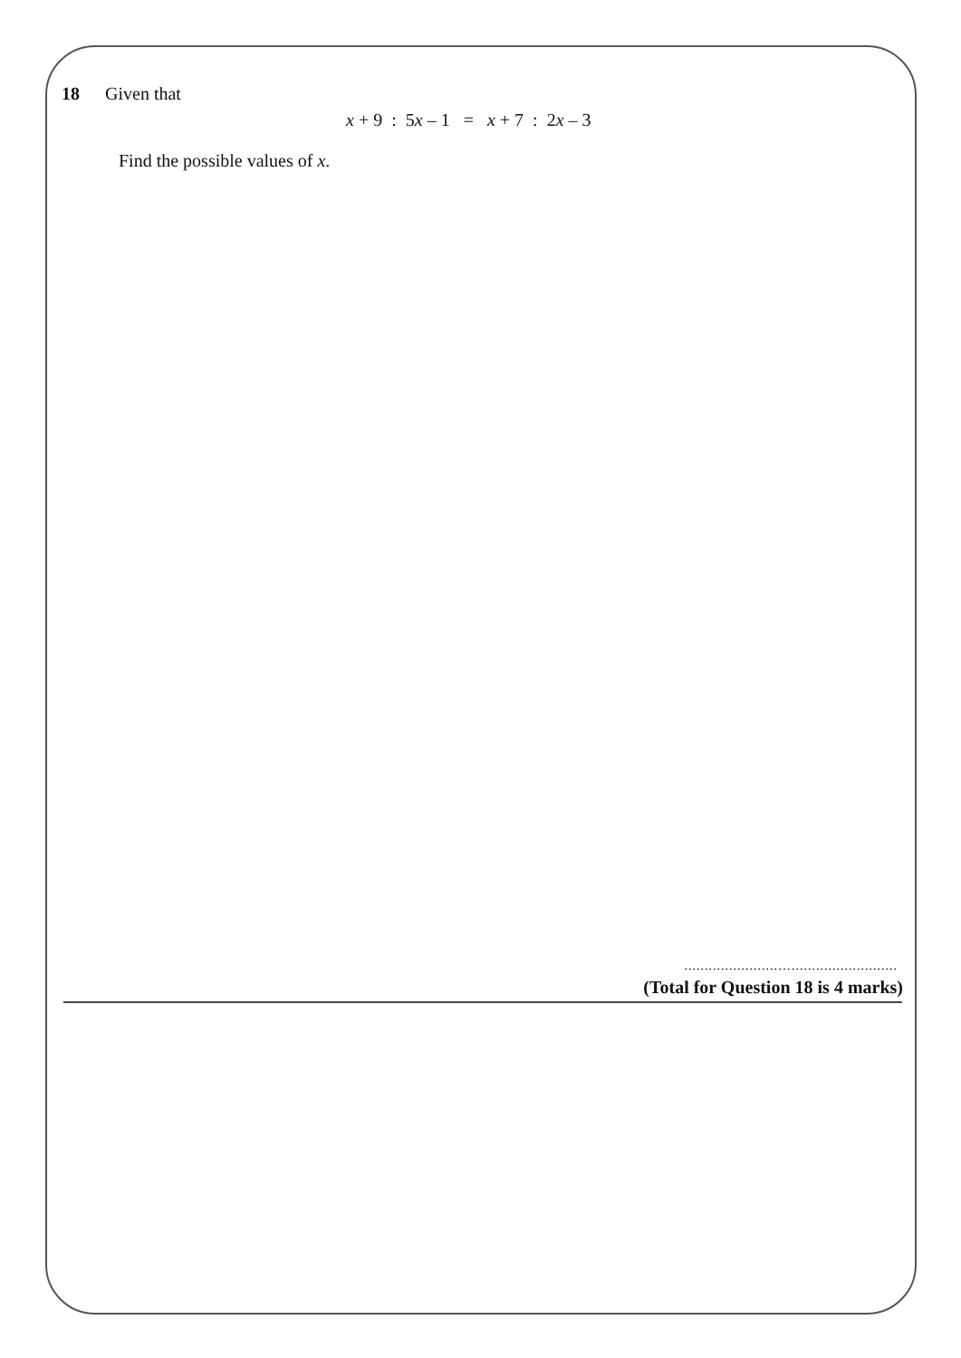18 Given that
x + 9 : 5x – 1 = x + 7 : 2x – 3
Find the possible values of x.
.......................…..........................
(Total for Question 18 is 4 marks)